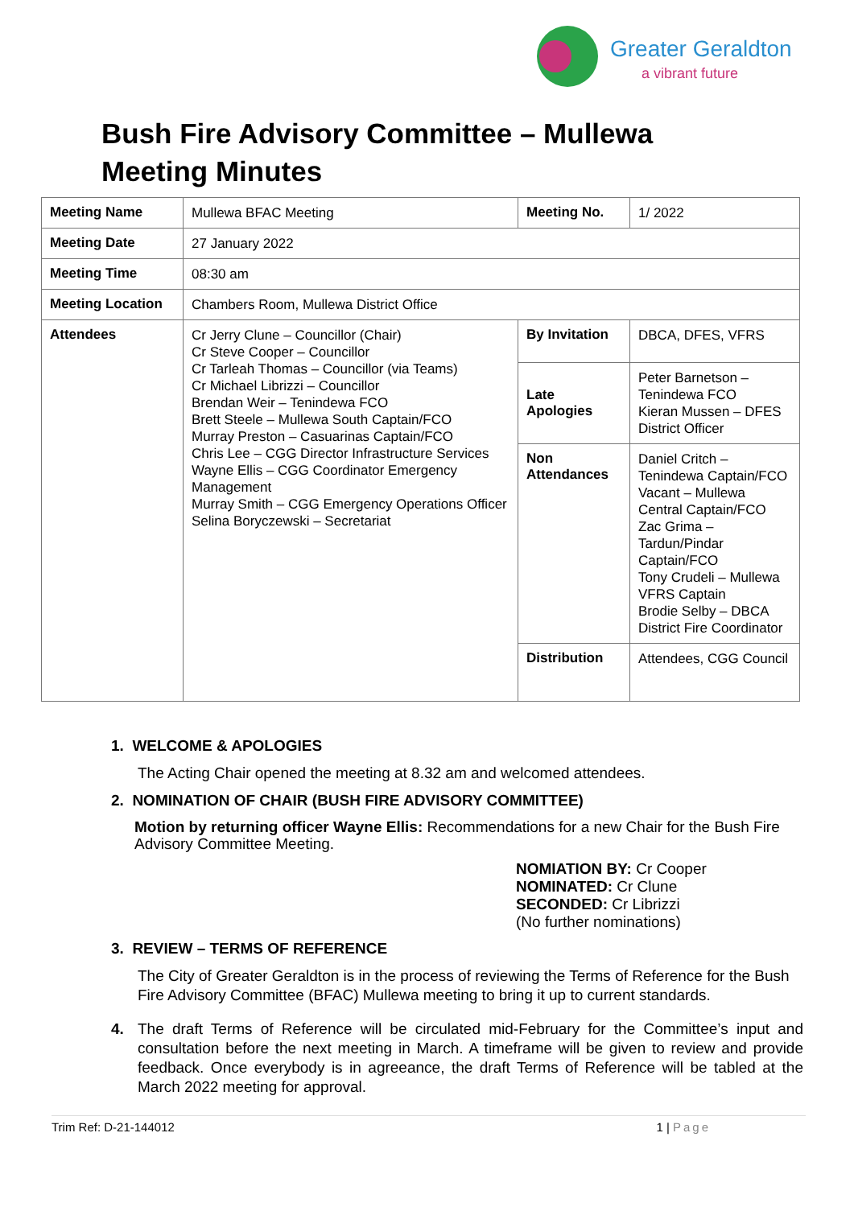Greater Geraldton
a vibrant future
Bush Fire Advisory Committee – Mullewa
Meeting Minutes
| Meeting Name | Mullewa BFAC Meeting | Meeting No. | 1/ 2022 |
| Meeting Date | 27 January 2022 | | |
| Meeting Time | 08:30 am | | |
| Meeting Location | Chambers Room, Mullewa District Office | | |
| Attendees | Cr Jerry Clune – Councillor (Chair) Cr Steve Cooper – Councillor Cr Tarleah Thomas – Councillor (via Teams) Cr Michael Librizzi – Councillor Brendan Weir – Tenindewa FCO Brett Steele – Mullewa South Captain/FCO Murray Preston – Casuarinas Captain/FCO Chris Lee – CGG Director Infrastructure Services Wayne Ellis – CGG Coordinator Emergency Management Murray Smith – CGG Emergency Operations Officer Selina Boryczewski – Secretariat | By Invitation | DBCA, DFES, VFRS |
| | | Late Apologies | Peter Barnetson – Tenindewa FCO Kieran Mussen – DFES District Officer |
| | | Non Attendances | Daniel Critch – Tenindewa Captain/FCO Vacant – Mullewa Central Captain/FCO Zac Grima – Tardun/Pindar Captain/FCO Tony Crudeli – Mullewa VFRS Captain Brodie Selby – DBCA District Fire Coordinator |
| | | Distribution | Attendees, CGG Council |
1. WELCOME & APOLOGIES
The Acting Chair opened the meeting at 8.32 am and welcomed attendees.
2. NOMINATION OF CHAIR (BUSH FIRE ADVISORY COMMITTEE)
Motion by returning officer Wayne Ellis: Recommendations for a new Chair for the Bush Fire Advisory Committee Meeting.
NOMIATION BY: Cr Cooper
NOMINATED: Cr Clune
SECONDED: Cr Librizzi
(No further nominations)
3. REVIEW – TERMS OF REFERENCE
The City of Greater Geraldton is in the process of reviewing the Terms of Reference for the Bush Fire Advisory Committee (BFAC) Mullewa meeting to bring it up to current standards.
4. The draft Terms of Reference will be circulated mid-February for the Committee’s input and consultation before the next meeting in March. A timeframe will be given to review and provide feedback. Once everybody is in agreeance, the draft Terms of Reference will be tabled at the March 2022 meeting for approval.
Trim Ref: D-21-144012 1 | Page